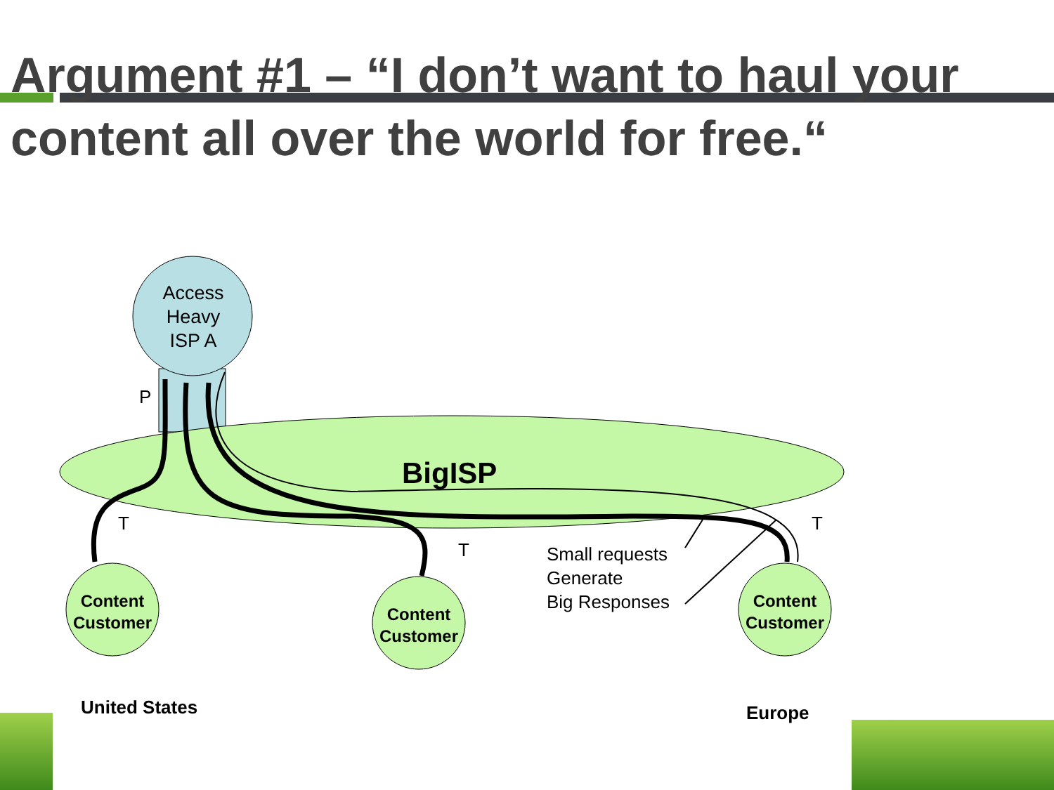Argument #1 – “I don’t want to haul your content all over the world for free.“
Access
Heavy
ISP A
P
BigISP
T
T
T
Small requests
Generate
Big Responses
Content Customer
Content Customer
Content Customer
United States Europe